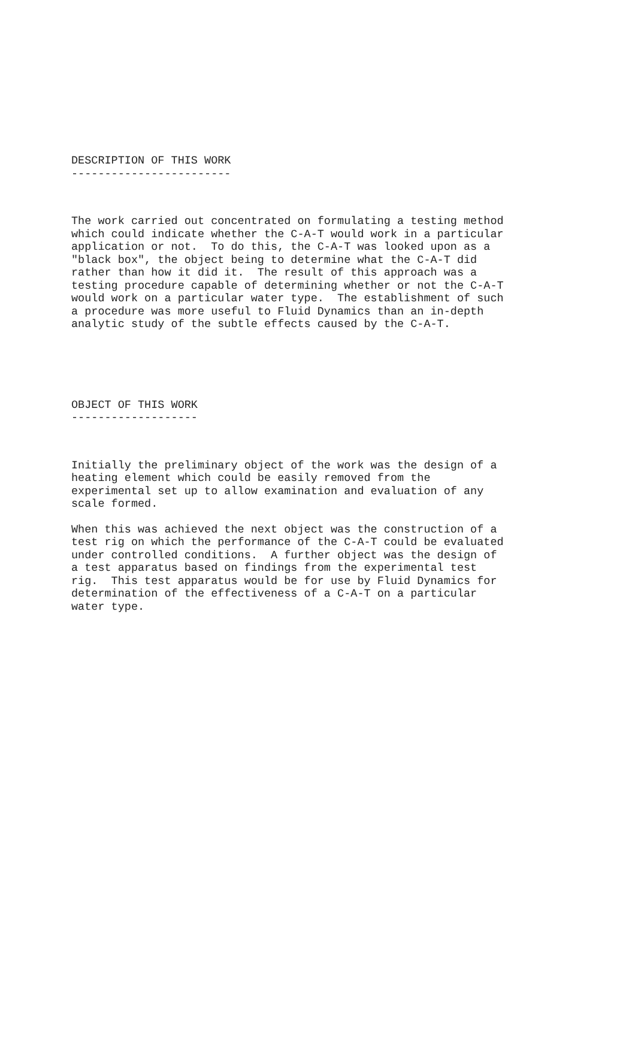DESCRIPTION OF THIS WORK
------------------------
The work carried out concentrated on formulating a testing method
which could indicate whether the C-A-T would work in a particular
application or not.  To do this, the C-A-T was looked upon as a
"black box", the object being to determine what the C-A-T did
rather than how it did it.  The result of this approach was a
testing procedure capable of determining whether or not the C-A-T
would work on a particular water type.  The establishment of such
a procedure was more useful to Fluid Dynamics than an in-depth
analytic study of the subtle effects caused by the C-A-T.
OBJECT OF THIS WORK
-------------------
Initially the preliminary object of the work was the design of a
heating element which could be easily removed from the
experimental set up to allow examination and evaluation of any
scale formed.
When this was achieved the next object was the construction of a
test rig on which the performance of the C-A-T could be evaluated
under controlled conditions.  A further object was the design of
a test apparatus based on findings from the experimental test
rig.  This test apparatus would be for use by Fluid Dynamics for
determination of the effectiveness of a C-A-T on a particular
water type.